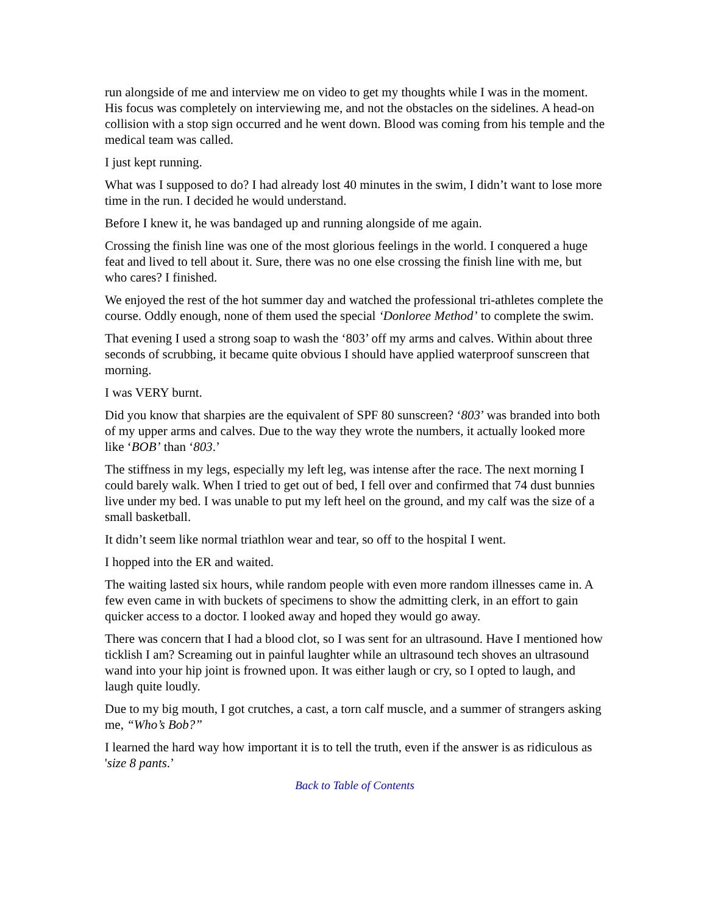run alongside of me and interview me on video to get my thoughts while I was in the moment. His focus was completely on interviewing me, and not the obstacles on the sidelines. A head-on collision with a stop sign occurred and he went down. Blood was coming from his temple and the medical team was called.
I just kept running.
What was I supposed to do? I had already lost 40 minutes in the swim, I didn’t want to lose more time in the run. I decided he would understand.
Before I knew it, he was bandaged up and running alongside of me again.
Crossing the finish line was one of the most glorious feelings in the world. I conquered a huge feat and lived to tell about it. Sure, there was no one else crossing the finish line with me, but who cares? I finished.
We enjoyed the rest of the hot summer day and watched the professional tri-athletes complete the course. Oddly enough, none of them used the special ‘Donloree Method’ to complete the swim.
That evening I used a strong soap to wash the ‘803’ off my arms and calves. Within about three seconds of scrubbing, it became quite obvious I should have applied waterproof sunscreen that morning.
I was VERY burnt.
Did you know that sharpies are the equivalent of SPF 80 sunscreen? ‘803’ was branded into both of my upper arms and calves. Due to the way they wrote the numbers, it actually looked more like ‘BOB’ than ‘803.’
The stiffness in my legs, especially my left leg, was intense after the race. The next morning I could barely walk. When I tried to get out of bed, I fell over and confirmed that 74 dust bunnies live under my bed. I was unable to put my left heel on the ground, and my calf was the size of a small basketball.
It didn’t seem like normal triathlon wear and tear, so off to the hospital I went.
I hopped into the ER and waited.
The waiting lasted six hours, while random people with even more random illnesses came in. A few even came in with buckets of specimens to show the admitting clerk, in an effort to gain quicker access to a doctor. I looked away and hoped they would go away.
There was concern that I had a blood clot, so I was sent for an ultrasound. Have I mentioned how ticklish I am? Screaming out in painful laughter while an ultrasound tech shoves an ultrasound wand into your hip joint is frowned upon. It was either laugh or cry, so I opted to laugh, and laugh quite loudly.
Due to my big mouth, I got crutches, a cast, a torn calf muscle, and a summer of strangers asking me, “Who’s Bob?”
I learned the hard way how important it is to tell the truth, even if the answer is as ridiculous as 'size 8 pants.’
Back to Table of Contents